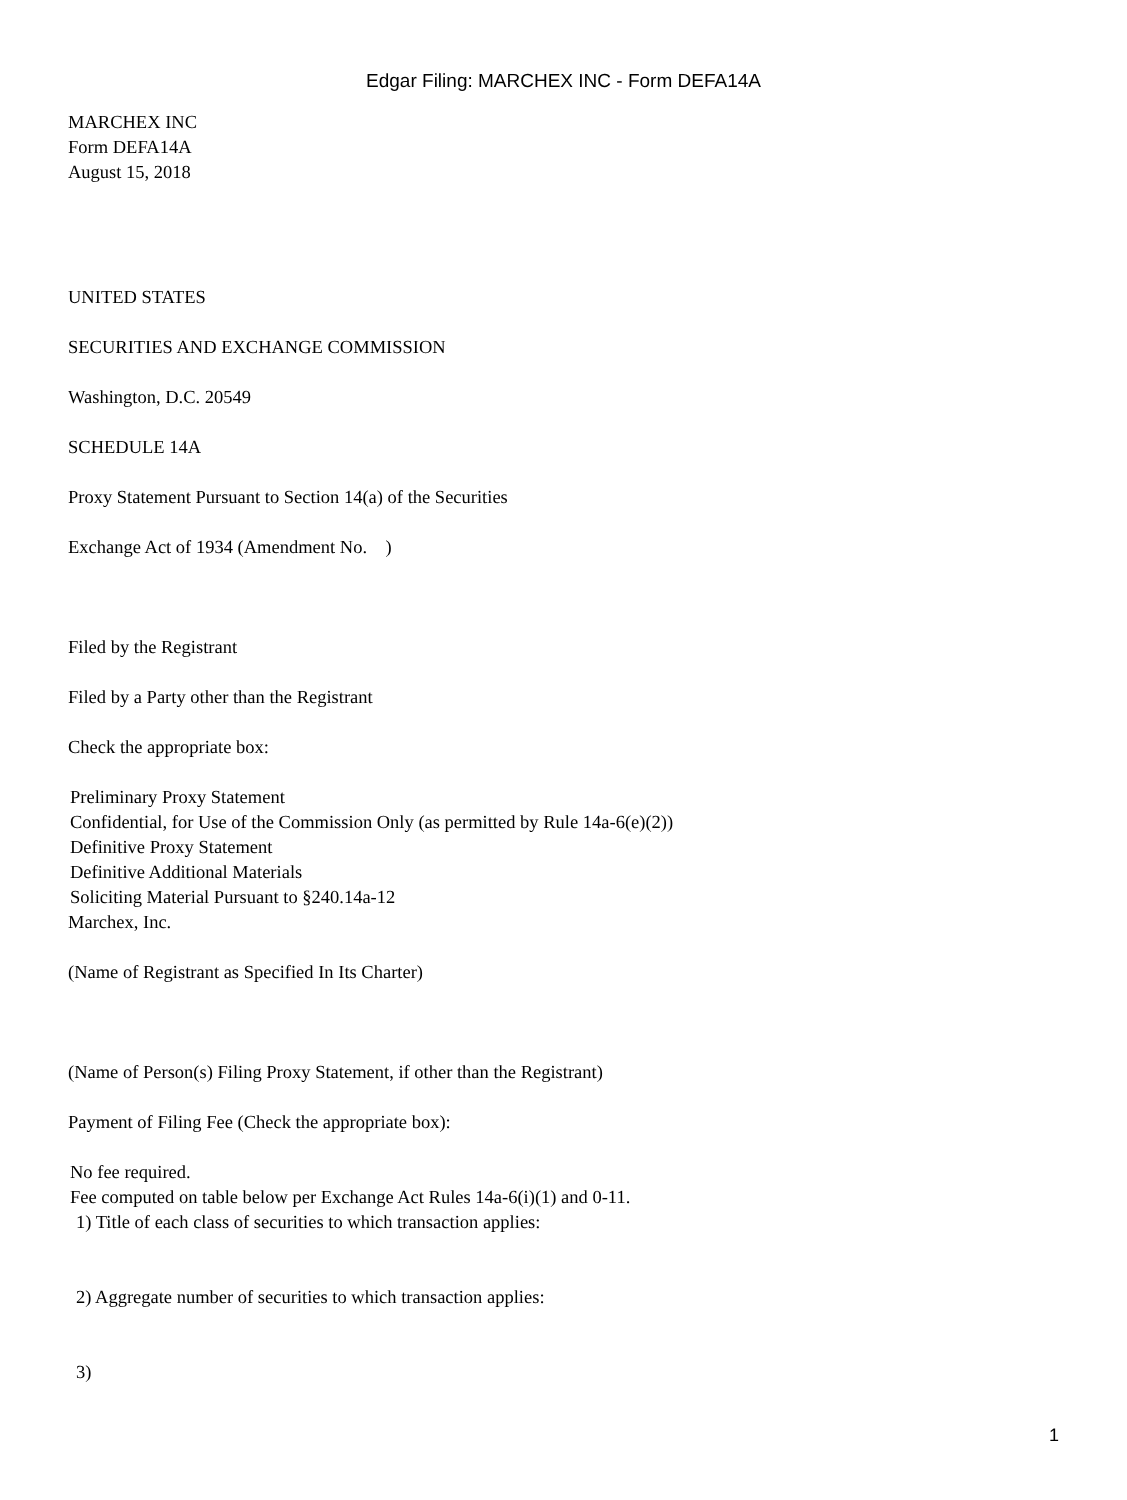Edgar Filing: MARCHEX INC - Form DEFA14A
MARCHEX INC
Form DEFA14A
August 15, 2018
UNITED STATES
SECURITIES AND EXCHANGE COMMISSION
Washington, D.C. 20549
SCHEDULE 14A
Proxy Statement Pursuant to Section 14(a) of the Securities
Exchange Act of 1934 (Amendment No. )
Filed by the Registrant
Filed by a Party other than the Registrant
Check the appropriate box:
Preliminary Proxy Statement
Confidential, for Use of the Commission Only (as permitted by Rule 14a-6(e)(2))
Definitive Proxy Statement
Definitive Additional Materials
Soliciting Material Pursuant to §240.14a-12
Marchex, Inc.
(Name of Registrant as Specified In Its Charter)
(Name of Person(s) Filing Proxy Statement, if other than the Registrant)
Payment of Filing Fee (Check the appropriate box):
No fee required.
Fee computed on table below per Exchange Act Rules 14a-6(i)(1) and 0-11.
1) Title of each class of securities to which transaction applies:
2) Aggregate number of securities to which transaction applies:
3)
1